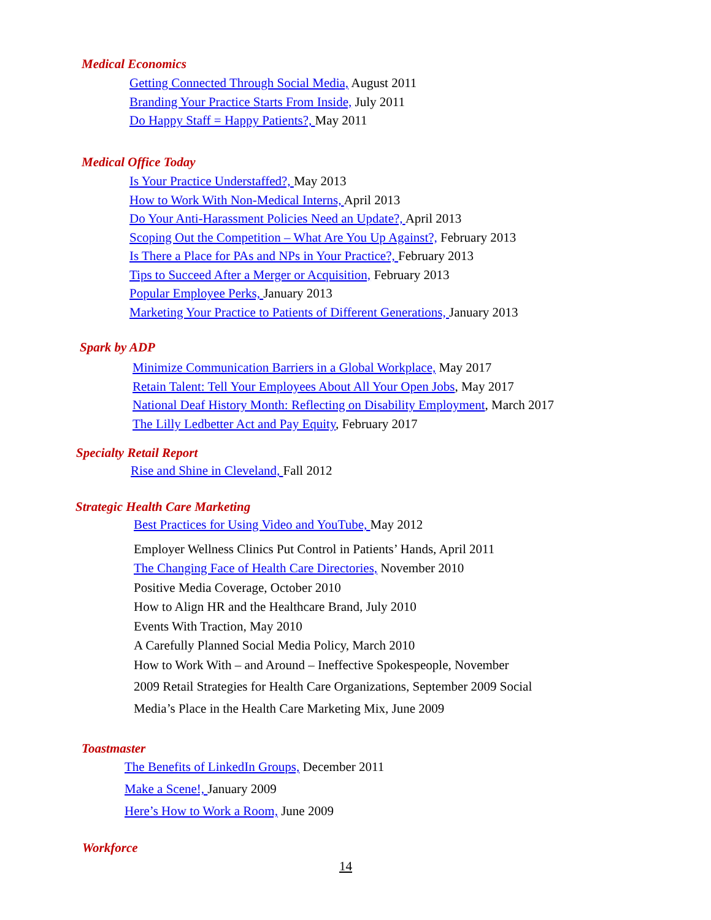Medical Economics
Getting Connected Through Social Media, August 2011
Branding Your Practice Starts From Inside, July 2011
Do Happy Staff = Happy Patients?, May 2011
Medical Office Today
Is Your Practice Understaffed?, May 2013
How to Work With Non-Medical Interns, April 2013
Do Your Anti-Harassment Policies Need an Update?, April 2013
Scoping Out the Competition – What Are You Up Against?, February 2013
Is There a Place for PAs and NPs in Your Practice?, February 2013
Tips to Succeed After a Merger or Acquisition, February 2013
Popular Employee Perks, January 2013
Marketing Your Practice to Patients of Different Generations, January 2013
Spark by ADP
Minimize Communication Barriers in a Global Workplace, May 2017
Retain Talent: Tell Your Employees About All Your Open Jobs, May 2017
National Deaf History Month: Reflecting on Disability Employment, March 2017
The Lilly Ledbetter Act and Pay Equity, February 2017
Specialty Retail Report
Rise and Shine in Cleveland, Fall 2012
Strategic Health Care Marketing
Best Practices for Using Video and YouTube, May 2012
Employer Wellness Clinics Put Control in Patients’ Hands, April 2011
The Changing Face of Health Care Directories, November 2010
Positive Media Coverage, October 2010
How to Align HR and the Healthcare Brand, July 2010
Events With Traction, May 2010
A Carefully Planned Social Media Policy, March 2010
How to Work With – and Around – Ineffective Spokespeople, November
2009 Retail Strategies for Health Care Organizations, September 2009 Social
Media’s Place in the Health Care Marketing Mix, June 2009
Toastmaster
The Benefits of LinkedIn Groups, December 2011
Make a Scene!, January 2009
Here’s How to Work a Room, June 2009
Workforce
14